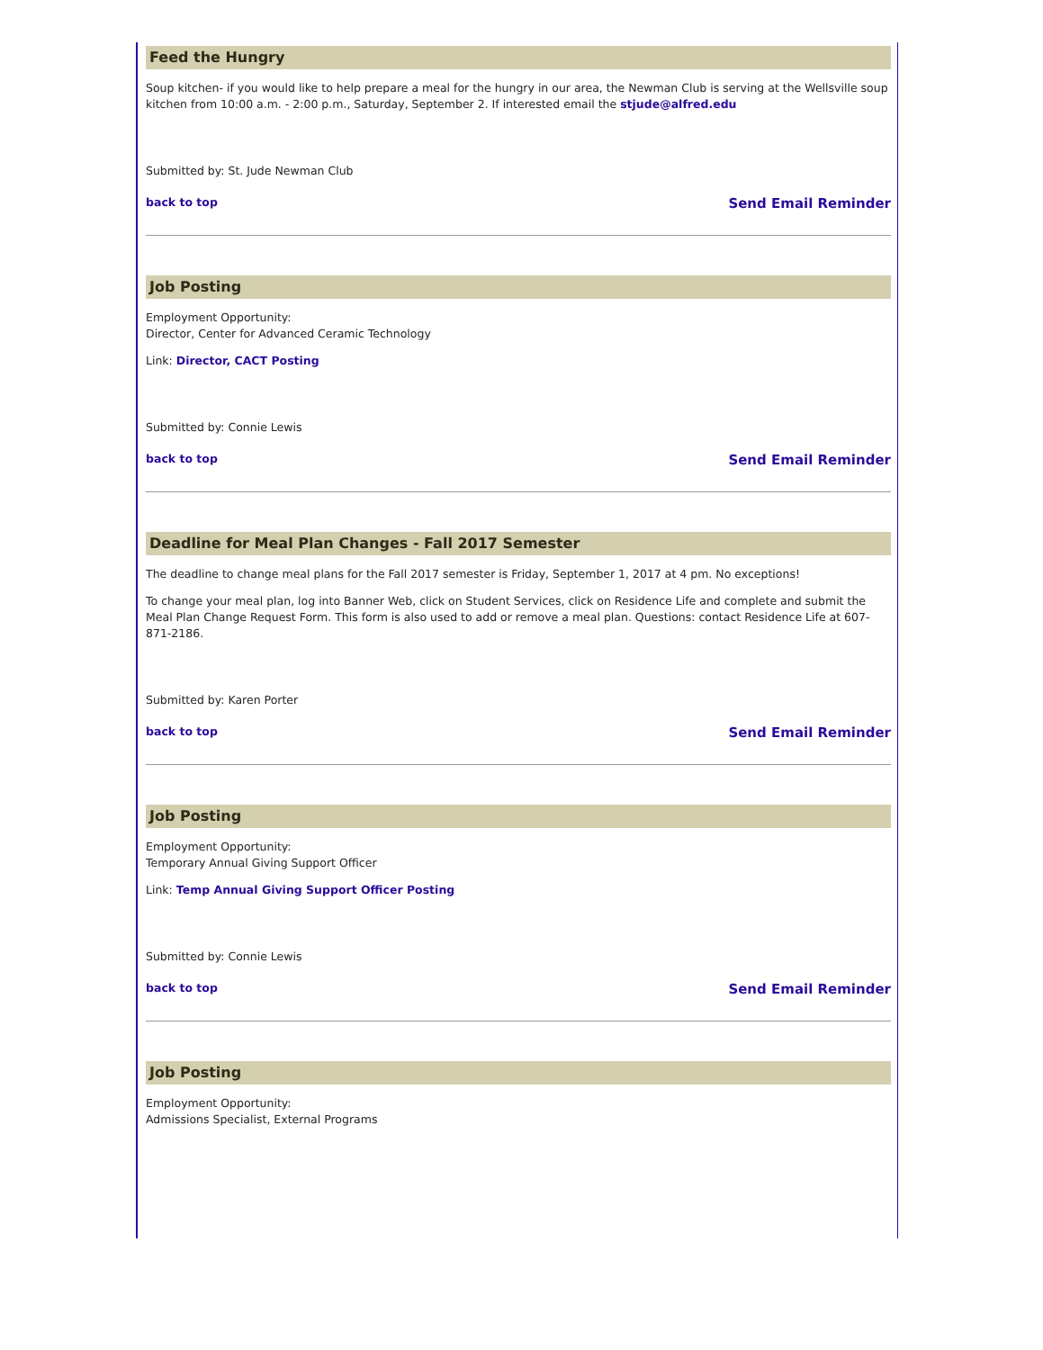Feed the Hungry
Soup kitchen- if you would like to help prepare a meal for the hungry in our area, the Newman Club is serving at the Wellsville soup kitchen from 10:00 a.m. - 2:00 p.m., Saturday, September 2. If interested email the stjude@alfred.edu
Submitted by: St. Jude Newman Club
back to top Send Email Reminder
Job Posting
Employment Opportunity:
Director, Center for Advanced Ceramic Technology
Link: Director, CACT Posting
Submitted by: Connie Lewis
back to top Send Email Reminder
Deadline for Meal Plan Changes - Fall 2017 Semester
The deadline to change meal plans for the Fall 2017 semester is Friday, September 1, 2017 at 4 pm. No exceptions!
To change your meal plan, log into Banner Web, click on Student Services, click on Residence Life and complete and submit the Meal Plan Change Request Form. This form is also used to add or remove a meal plan. Questions: contact Residence Life at 607-871-2186.
Submitted by: Karen Porter
back to top Send Email Reminder
Job Posting
Employment Opportunity:
Temporary Annual Giving Support Officer
Link: Temp Annual Giving Support Officer Posting
Submitted by: Connie Lewis
back to top Send Email Reminder
Job Posting
Employment Opportunity:
Admissions Specialist, External Programs